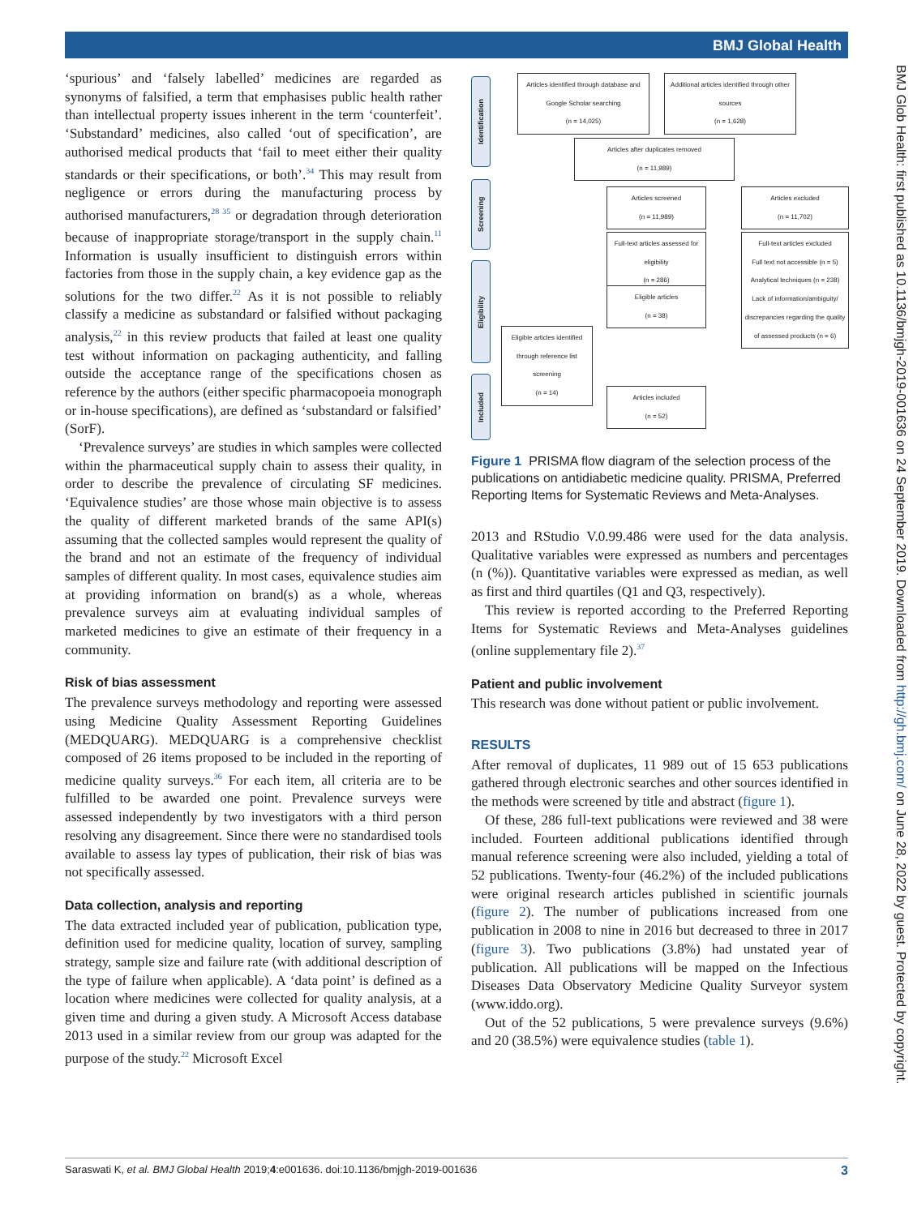BMJ Global Health
BMJ Glob Health: first published as 10.1136/bmjgh-2019-001636 on 24 September 2019. Downloaded from http://gh.bmj.com/ on June 28, 2022 by guest. Protected by copyright.
‘spurious’ and ‘falsely labelled’ medicines are regarded as synonyms of falsified, a term that emphasises public health rather than intellectual property issues inherent in the term ‘counterfeit’. ‘Substandard’ medicines, also called ‘out of specification’, are authorised medical products that ‘fail to meet either their quality standards or their specifications, or both’.<sup>34</sup> This may result from negligence or errors during the manufacturing process by authorised manufacturers,<sup>28 35</sup> or degradation through deterioration because of inappropriate storage/transport in the supply chain.<sup>11</sup> Information is usually insufficient to distinguish errors within factories from those in the supply chain, a key evidence gap as the solutions for the two differ.<sup>22</sup> As it is not possible to reliably classify a medicine as substandard or falsified without packaging analysis,<sup>22</sup> in this review products that failed at least one quality test without information on packaging authenticity, and falling outside the acceptance range of the specifications chosen as reference by the authors (either specific pharmacopoeia monograph or in-house specifications), are defined as ‘substandard or falsified’ (SorF).
‘Prevalence surveys’ are studies in which samples were collected within the pharmaceutical supply chain to assess their quality, in order to describe the prevalence of circulating SF medicines. ‘Equivalence studies’ are those whose main objective is to assess the quality of different marketed brands of the same API(s) assuming that the collected samples would represent the quality of the brand and not an estimate of the frequency of individual samples of different quality. In most cases, equivalence studies aim at providing information on brand(s) as a whole, whereas prevalence surveys aim at evaluating individual samples of marketed medicines to give an estimate of their frequency in a community.
Risk of bias assessment
The prevalence surveys methodology and reporting were assessed using Medicine Quality Assessment Reporting Guidelines (MEDQUARG). MEDQUARG is a comprehensive checklist composed of 26 items proposed to be included in the reporting of medicine quality surveys.<sup>36</sup> For each item, all criteria are to be fulfilled to be awarded one point. Prevalence surveys were assessed independently by two investigators with a third person resolving any disagreement. Since there were no standardised tools available to assess lay types of publication, their risk of bias was not specifically assessed.
Data collection, analysis and reporting
The data extracted included year of publication, publication type, definition used for medicine quality, location of survey, sampling strategy, sample size and failure rate (with additional description of the type of failure when applicable). A ‘data point’ is defined as a location where medicines were collected for quality analysis, at a given time and during a given study. A Microsoft Access database 2013 used in a similar review from our group was adapted for the purpose of the study.<sup>22</sup> Microsoft Excel
Identification
Screening
Eligibility
Included
Articles identified through database and Google Scholar searching
(n = 14,025)
Additional articles identified through other sources
(n = 1,628)
Articles after duplicates removed
(n = 11,989)
Articles screened
(n = 11,989)
Articles excluded
(n = 11,702)
Full-text articles assessed for eligibility
(n = 286)
Full-text articles excluded
Full text not accessible (n = 5) Analytical techniques (n = 238) Lack of information/ambiguity/ discrepancies regarding the quality of assessed products (n = 6)
Eligible articles
(n = 38)
Eligible articles identified through reference list screening
(n = 14)
Articles included
(n = 52)
Figure 1 PRISMA flow diagram of the selection process of the publications on antidiabetic medicine quality. PRISMA, Preferred Reporting Items for Systematic Reviews and Meta-Analyses.
2013 and RStudio V.0.99.486 were used for the data analysis. Qualitative variables were expressed as numbers and percentages (n (%)). Quantitative variables were expressed as median, as well as first and third quartiles (Q1 and Q3, respectively).
This review is reported according to the Preferred Reporting Items for Systematic Reviews and Meta-Analyses guidelines (online supplementary file 2).<sup>37</sup>
Patient and public involvement
This research was done without patient or public involvement.
RESULTS
After removal of duplicates, 11 989 out of 15 653 publications gathered through electronic searches and other sources identified in the methods were screened by title and abstract (figure 1).
Of these, 286 full-text publications were reviewed and 38 were included. Fourteen additional publications identified through manual reference screening were also included, yielding a total of 52 publications. Twenty-four (46.2%) of the included publications were original research articles published in scientific journals (figure 2). The number of publications increased from one publication in 2008 to nine in 2016 but decreased to three in 2017 (figure 3). Two publications (3.8%) had unstated year of publication. All publications will be mapped on the Infectious Diseases Data Observatory Medicine Quality Surveyor system (www.iddo.org).
Out of the 52 publications, 5 were prevalence surveys (9.6%) and 20 (38.5%) were equivalence studies (table 1).
Saraswati K, et al. BMJ Global Health 2019;4:e001636. doi:10.1136/bmjgh-2019-001636 3